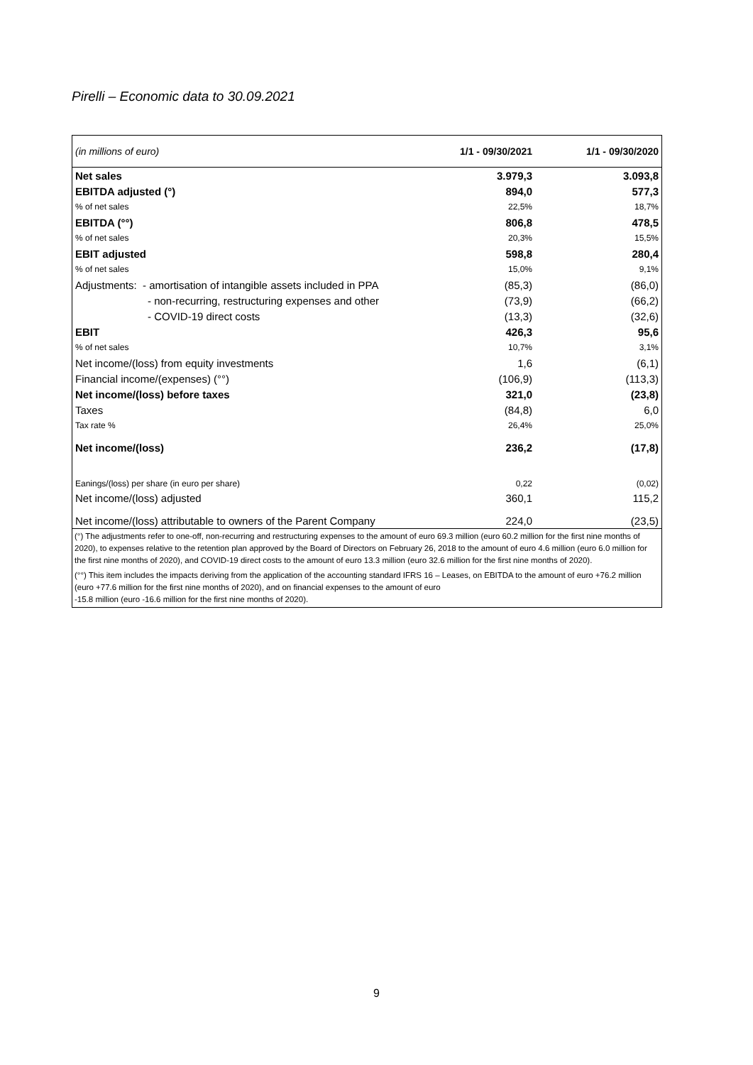Pirelli – Economic data to 30.09.2021
| (in millions of euro) | 1/1 - 09/30/2021 | 1/1 - 09/30/2020 |
| --- | --- | --- |
| Net sales | 3.979,3 | 3.093,8 |
| EBITDA adjusted (°) | 894,0 | 577,3 |
| % of net sales | 22,5% | 18,7% |
| EBITDA (°°) | 806,8 | 478,5 |
| % of net sales | 20,3% | 15,5% |
| EBIT adjusted | 598,8 | 280,4 |
| % of net sales | 15,0% | 9,1% |
| Adjustments: - amortisation of intangible assets included in PPA | (85,3) | (86,0) |
| - non-recurring, restructuring expenses and other | (73,9) | (66,2) |
| - COVID-19 direct costs | (13,3) | (32,6) |
| EBIT | 426,3 | 95,6 |
| % of net sales | 10,7% | 3,1% |
| Net income/(loss) from equity investments | 1,6 | (6,1) |
| Financial income/(expenses) (°°) | (106,9) | (113,3) |
| Net income/(loss) before taxes | 321,0 | (23,8) |
| Taxes | (84,8) | 6,0 |
| Tax rate % | 26,4% | 25,0% |
| Net income/(loss) | 236,2 | (17,8) |
| Eanings/(loss) per share (in euro per share) | 0,22 | (0,02) |
| Net income/(loss) adjusted | 360,1 | 115,2 |
| Net income/(loss) attributable to owners of the Parent Company | 224,0 | (23,5) |
(°) The adjustments refer to one-off, non-recurring and restructuring expenses to the amount of euro 69.3 million (euro 60.2 million for the first nine months of 2020), to expenses relative to the retention plan approved by the Board of Directors on February 26, 2018 to the amount of euro 4.6 million (euro 6.0 million for the first nine months of 2020), and COVID-19 direct costs to the amount of euro 13.3 million (euro 32.6 million for the first nine months of 2020).
(°°) This item includes the impacts deriving from the application of the accounting standard IFRS 16 – Leases, on EBITDA to the amount of euro +76.2 million (euro +77.6 million for the first nine months of 2020), and on financial expenses to the amount of euro
-15.8 million (euro -16.6 million for the first nine months of 2020).
9